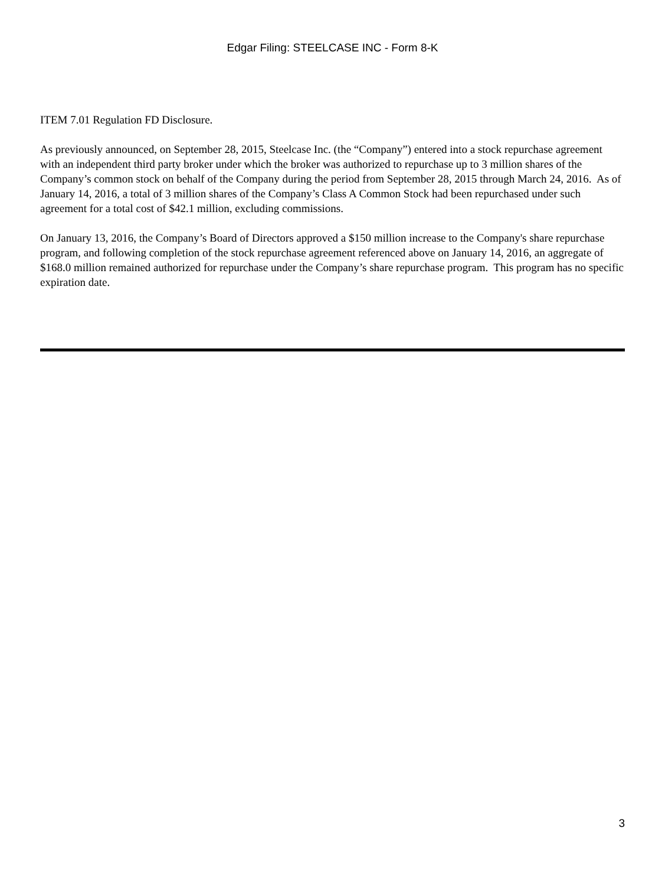Edgar Filing: STEELCASE INC - Form 8-K
ITEM 7.01 Regulation FD Disclosure.
As previously announced, on September 28, 2015, Steelcase Inc. (the “Company”) entered into a stock repurchase agreement with an independent third party broker under which the broker was authorized to repurchase up to 3 million shares of the Company’s common stock on behalf of the Company during the period from September 28, 2015 through March 24, 2016. As of January 14, 2016, a total of 3 million shares of the Company’s Class A Common Stock had been repurchased under such agreement for a total cost of $42.1 million, excluding commissions.
On January 13, 2016, the Company’s Board of Directors approved a $150 million increase to the Company's share repurchase program, and following completion of the stock repurchase agreement referenced above on January 14, 2016, an aggregate of $168.0 million remained authorized for repurchase under the Company’s share repurchase program. This program has no specific expiration date.
3